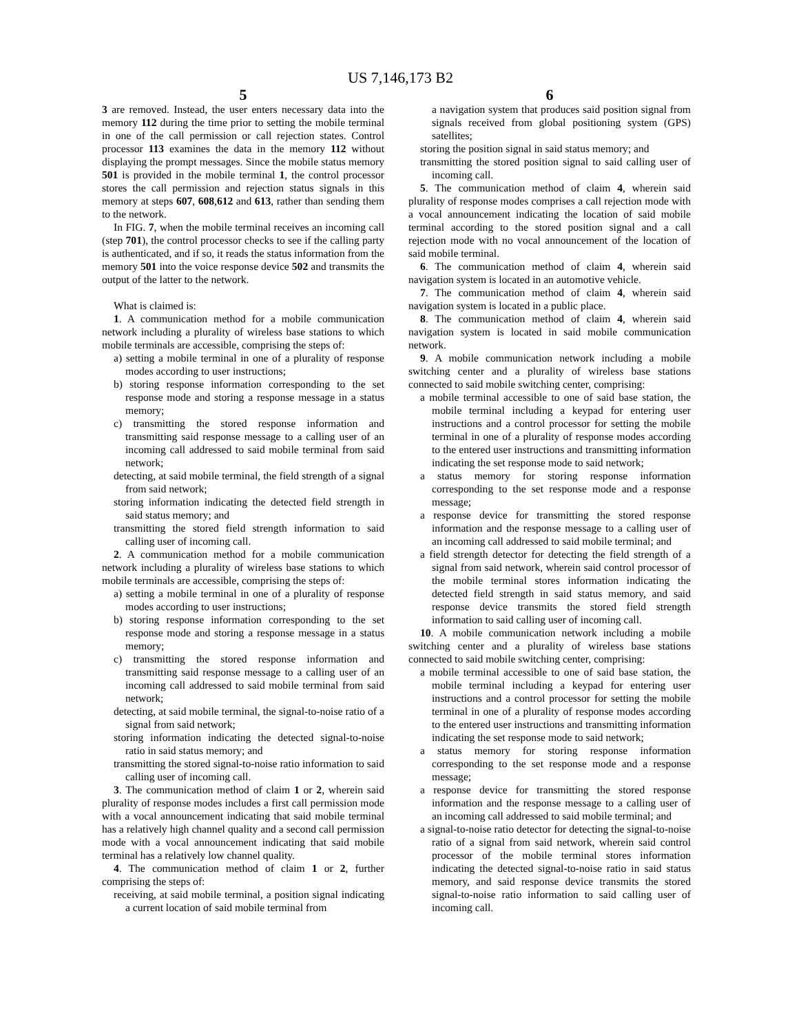US 7,146,173 B2
5
3 are removed. Instead, the user enters necessary data into the memory 112 during the time prior to setting the mobile terminal in one of the call permission or call rejection states. Control processor 113 examines the data in the memory 112 without displaying the prompt messages. Since the mobile status memory 501 is provided in the mobile terminal 1, the control processor stores the call permission and rejection status signals in this memory at steps 607, 608,612 and 613, rather than sending them to the network.
In FIG. 7, when the mobile terminal receives an incoming call (step 701), the control processor checks to see if the calling party is authenticated, and if so, it reads the status information from the memory 501 into the voice response device 502 and transmits the output of the latter to the network.
What is claimed is:
1. A communication method for a mobile communication network including a plurality of wireless base stations to which mobile terminals are accessible, comprising the steps of:
a) setting a mobile terminal in one of a plurality of response modes according to user instructions;
b) storing response information corresponding to the set response mode and storing a response message in a status memory;
c) transmitting the stored response information and transmitting said response message to a calling user of an incoming call addressed to said mobile terminal from said network;
detecting, at said mobile terminal, the field strength of a signal from said network;
storing information indicating the detected field strength in said status memory; and
transmitting the stored field strength information to said calling user of incoming call.
2. A communication method for a mobile communication network including a plurality of wireless base stations to which mobile terminals are accessible, comprising the steps of:
a) setting a mobile terminal in one of a plurality of response modes according to user instructions;
b) storing response information corresponding to the set response mode and storing a response message in a status memory;
c) transmitting the stored response information and transmitting said response message to a calling user of an incoming call addressed to said mobile terminal from said network;
detecting, at said mobile terminal, the signal-to-noise ratio of a signal from said network;
storing information indicating the detected signal-to-noise ratio in said status memory; and
transmitting the stored signal-to-noise ratio information to said calling user of incoming call.
3. The communication method of claim 1 or 2, wherein said plurality of response modes includes a first call permission mode with a vocal announcement indicating that said mobile terminal has a relatively high channel quality and a second call permission mode with a vocal announcement indicating that said mobile terminal has a relatively low channel quality.
4. The communication method of claim 1 or 2, further comprising the steps of:
receiving, at said mobile terminal, a position signal indicating a current location of said mobile terminal from
6
a navigation system that produces said position signal from signals received from global positioning system (GPS) satellites;
storing the position signal in said status memory; and
transmitting the stored position signal to said calling user of incoming call.
5. The communication method of claim 4, wherein said plurality of response modes comprises a call rejection mode with a vocal announcement indicating the location of said mobile terminal according to the stored position signal and a call rejection mode with no vocal announcement of the location of said mobile terminal.
6. The communication method of claim 4, wherein said navigation system is located in an automotive vehicle.
7. The communication method of claim 4, wherein said navigation system is located in a public place.
8. The communication method of claim 4, wherein said navigation system is located in said mobile communication network.
9. A mobile communication network including a mobile switching center and a plurality of wireless base stations connected to said mobile switching center, comprising:
a mobile terminal accessible to one of said base station, the mobile terminal including a keypad for entering user instructions and a control processor for setting the mobile terminal in one of a plurality of response modes according to the entered user instructions and transmitting information indicating the set response mode to said network;
a status memory for storing response information corresponding to the set response mode and a response message;
a response device for transmitting the stored response information and the response message to a calling user of an incoming call addressed to said mobile terminal; and
a field strength detector for detecting the field strength of a signal from said network, wherein said control processor of the mobile terminal stores information indicating the detected field strength in said status memory, and said response device transmits the stored field strength information to said calling user of incoming call.
10. A mobile communication network including a mobile switching center and a plurality of wireless base stations connected to said mobile switching center, comprising:
a mobile terminal accessible to one of said base station, the mobile terminal including a keypad for entering user instructions and a control processor for setting the mobile terminal in one of a plurality of response modes according to the entered user instructions and transmitting information indicating the set response mode to said network;
a status memory for storing response information corresponding to the set response mode and a response message;
a response device for transmitting the stored response information and the response message to a calling user of an incoming call addressed to said mobile terminal; and
a signal-to-noise ratio detector for detecting the signal-to-noise ratio of a signal from said network, wherein said control processor of the mobile terminal stores information indicating the detected signal-to-noise ratio in said status memory, and said response device transmits the stored signal-to-noise ratio information to said calling user of incoming call.